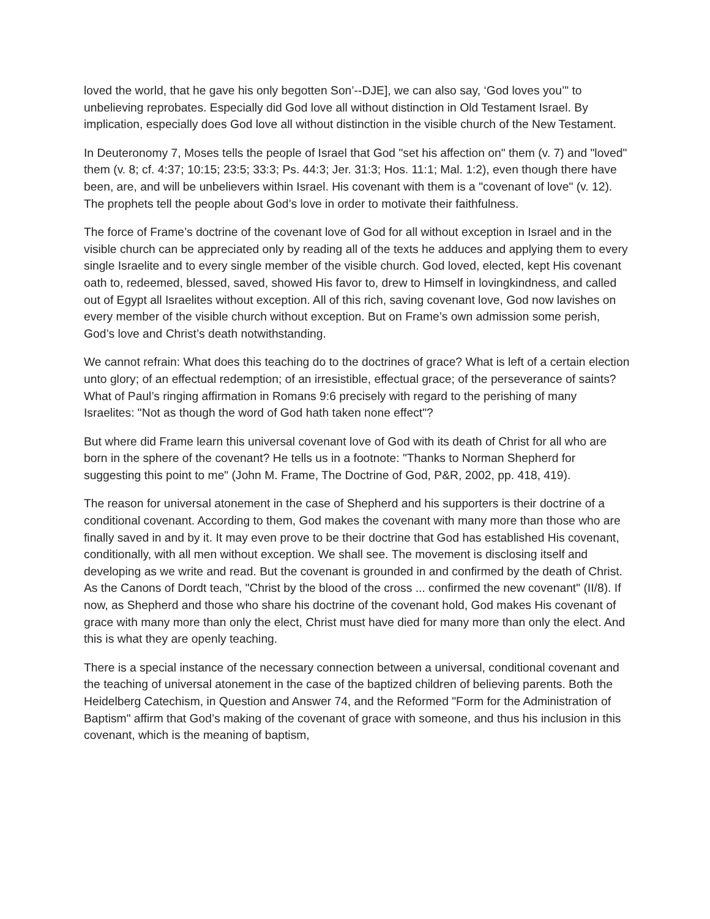loved the world, that he gave his only begotten Son’--DJE], we can also say, ‘God loves you’" to unbelieving reprobates. Especially did God love all without distinction in Old Testament Israel. By implication, especially does God love all without distinction in the visible church of the New Testament.
In Deuteronomy 7, Moses tells the people of Israel that God "set his affection on" them (v. 7) and "loved" them (v. 8; cf. 4:37; 10:15; 23:5; 33:3; Ps. 44:3; Jer. 31:3; Hos. 11:1; Mal. 1:2), even though there have been, are, and will be unbelievers within Israel. His covenant with them is a "covenant of love" (v. 12). The prophets tell the people about God’s love in order to motivate their faithfulness.
The force of Frame’s doctrine of the covenant love of God for all without exception in Israel and in the visible church can be appreciated only by reading all of the texts he adduces and applying them to every single Israelite and to every single member of the visible church. God loved, elected, kept His covenant oath to, redeemed, blessed, saved, showed His favor to, drew to Himself in lovingkindness, and called out of Egypt all Israelites without exception. All of this rich, saving covenant love, God now lavishes on every member of the visible church without exception. But on Frame’s own admission some perish, God’s love and Christ’s death notwithstanding.
We cannot refrain: What does this teaching do to the doctrines of grace? What is left of a certain election unto glory; of an effectual redemption; of an irresistible, effectual grace; of the perseverance of saints? What of Paul’s ringing affirmation in Romans 9:6 precisely with regard to the perishing of many Israelites: "Not as though the word of God hath taken none effect"?
But where did Frame learn this universal covenant love of God with its death of Christ for all who are born in the sphere of the covenant? He tells us in a footnote: "Thanks to Norman Shepherd for suggesting this point to me" (John M. Frame, The Doctrine of God, P&R, 2002, pp. 418, 419).
The reason for universal atonement in the case of Shepherd and his supporters is their doctrine of a conditional covenant. According to them, God makes the covenant with many more than those who are finally saved in and by it. It may even prove to be their doctrine that God has established His covenant, conditionally, with all men without exception. We shall see. The movement is disclosing itself and developing as we write and read. But the covenant is grounded in and confirmed by the death of Christ. As the Canons of Dordt teach, "Christ by the blood of the cross ... confirmed the new covenant" (II/8). If now, as Shepherd and those who share his doctrine of the covenant hold, God makes His covenant of grace with many more than only the elect, Christ must have died for many more than only the elect. And this is what they are openly teaching.
There is a special instance of the necessary connection between a universal, conditional covenant and the teaching of universal atonement in the case of the baptized children of believing parents. Both the Heidelberg Catechism, in Question and Answer 74, and the Reformed "Form for the Administration of Baptism" affirm that God’s making of the covenant of grace with someone, and thus his inclusion in this covenant, which is the meaning of baptism,